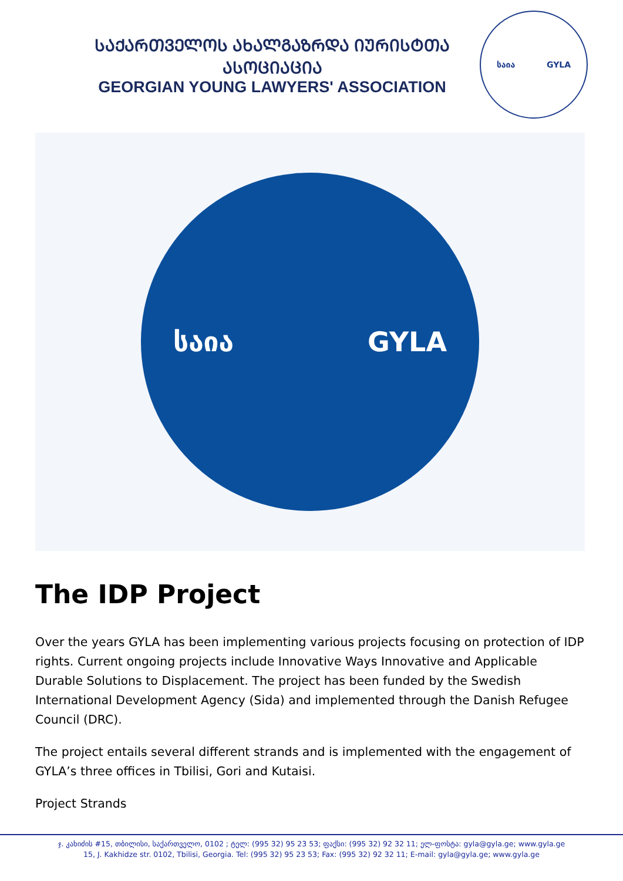ᲡᲐᲥᲐᲠᲗᲕᲔᲚᲝᲡ ᲐᲮᲐᲚᲒᲐᲖᲠᲓᲐ ᲘᲣᲠᲘᲡᲢᲗᲐ ᲐᲡᲝᲪᲘᲐᲪᲘᲐ
GEORGIAN YOUNG LAWYERS' ASSOCIATION
საია GYLA
საია GYLA
The IDP Project
Over the years GYLA has been implementing various projects focusing on protection of IDP rights. Current ongoing projects include Innovative Ways Innovative and Applicable Durable Solutions to Displacement. The project has been funded by the Swedish International Development Agency (Sida) and implemented through the Danish Refugee Council (DRC).
The project entails several different strands and is implemented with the engagement of GYLA’s three offices in Tbilisi, Gori and Kutaisi.
Project Strands
ჯ. კახიძის #15, თბილისი, საქართველო, 0102 ; ტელ: (995 32) 95 23 53; ფაქსი: (995 32) 92 32 11; ელ-ფოსტა: gyla@gyla.ge; www.gyla.ge
15, J. Kakhidze str. 0102, Tbilisi, Georgia. Tel: (995 32) 95 23 53; Fax: (995 32) 92 32 11; E-mail: gyla@gyla.ge; www.gyla.ge